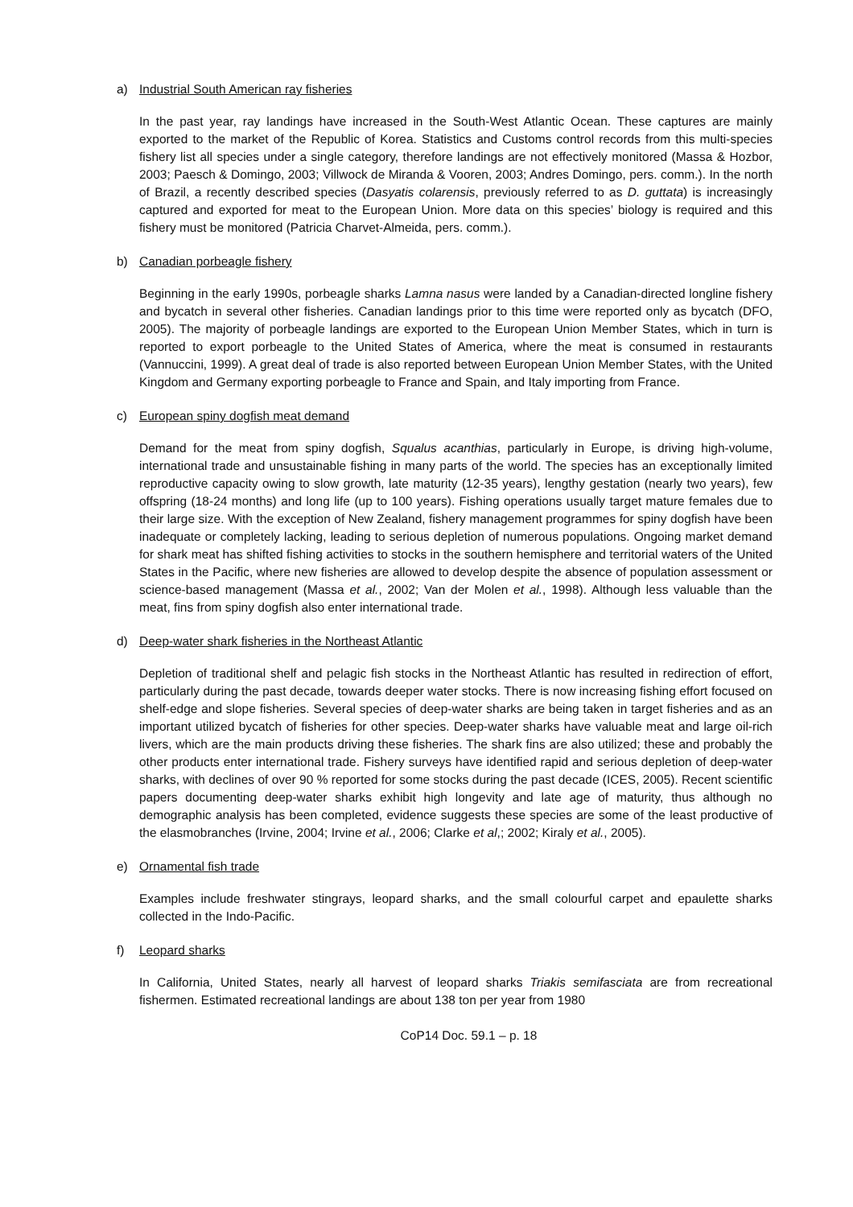a) Industrial South American ray fisheries
In the past year, ray landings have increased in the South-West Atlantic Ocean. These captures are mainly exported to the market of the Republic of Korea. Statistics and Customs control records from this multi-species fishery list all species under a single category, therefore landings are not effectively monitored (Massa & Hozbor, 2003; Paesch & Domingo, 2003; Villwock de Miranda & Vooren, 2003; Andres Domingo, pers. comm.). In the north of Brazil, a recently described species (Dasyatis colarensis, previously referred to as D. guttata) is increasingly captured and exported for meat to the European Union. More data on this species’ biology is required and this fishery must be monitored (Patricia Charvet-Almeida, pers. comm.).
b) Canadian porbeagle fishery
Beginning in the early 1990s, porbeagle sharks Lamna nasus were landed by a Canadian-directed longline fishery and bycatch in several other fisheries. Canadian landings prior to this time were reported only as bycatch (DFO, 2005). The majority of porbeagle landings are exported to the European Union Member States, which in turn is reported to export porbeagle to the United States of America, where the meat is consumed in restaurants (Vannuccini, 1999). A great deal of trade is also reported between European Union Member States, with the United Kingdom and Germany exporting porbeagle to France and Spain, and Italy importing from France.
c) European spiny dogfish meat demand
Demand for the meat from spiny dogfish, Squalus acanthias, particularly in Europe, is driving high-volume, international trade and unsustainable fishing in many parts of the world. The species has an exceptionally limited reproductive capacity owing to slow growth, late maturity (12-35 years), lengthy gestation (nearly two years), few offspring (18-24 months) and long life (up to 100 years). Fishing operations usually target mature females due to their large size. With the exception of New Zealand, fishery management programmes for spiny dogfish have been inadequate or completely lacking, leading to serious depletion of numerous populations. Ongoing market demand for shark meat has shifted fishing activities to stocks in the southern hemisphere and territorial waters of the United States in the Pacific, where new fisheries are allowed to develop despite the absence of population assessment or science-based management (Massa et al., 2002; Van der Molen et al., 1998). Although less valuable than the meat, fins from spiny dogfish also enter international trade.
d) Deep-water shark fisheries in the Northeast Atlantic
Depletion of traditional shelf and pelagic fish stocks in the Northeast Atlantic has resulted in redirection of effort, particularly during the past decade, towards deeper water stocks. There is now increasing fishing effort focused on shelf-edge and slope fisheries. Several species of deep-water sharks are being taken in target fisheries and as an important utilized bycatch of fisheries for other species. Deep-water sharks have valuable meat and large oil-rich livers, which are the main products driving these fisheries. The shark fins are also utilized; these and probably the other products enter international trade. Fishery surveys have identified rapid and serious depletion of deep-water sharks, with declines of over 90 % reported for some stocks during the past decade (ICES, 2005). Recent scientific papers documenting deep-water sharks exhibit high longevity and late age of maturity, thus although no demographic analysis has been completed, evidence suggests these species are some of the least productive of the elasmobranches (Irvine, 2004; Irvine et al., 2006; Clarke et al,; 2002; Kiraly et al., 2005).
e) Ornamental fish trade
Examples include freshwater stingrays, leopard sharks, and the small colourful carpet and epaulette sharks collected in the Indo-Pacific.
f) Leopard sharks
In California, United States, nearly all harvest of leopard sharks Triakis semifasciata are from recreational fishermen. Estimated recreational landings are about 138 ton per year from 1980
CoP14 Doc. 59.1 – p. 18